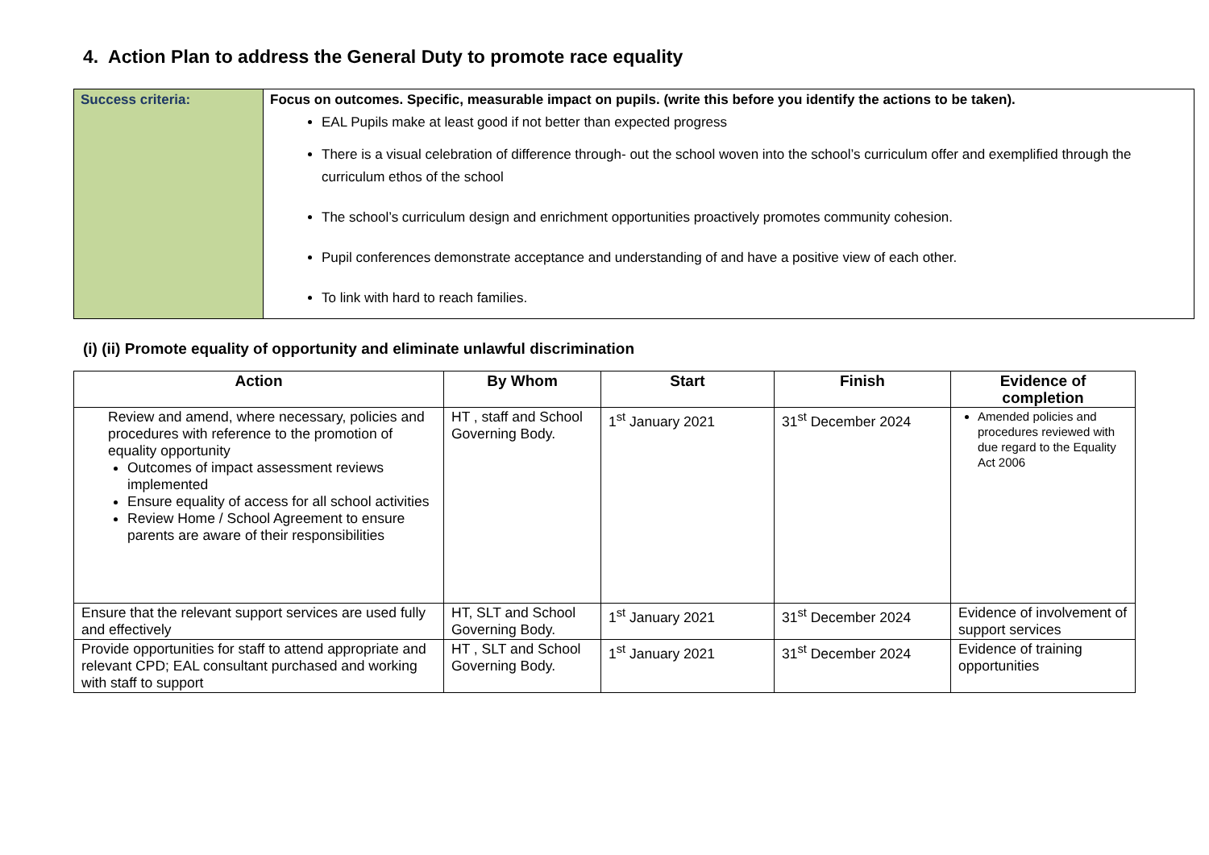4. Action Plan to address the General Duty to promote race equality
| Success criteria: | Focus on outcomes. Specific, measurable impact on pupils. (write this before you identify the actions to be taken). EAL Pupils make at least good if not better than expected progress There is a visual celebration of difference through- out the school woven into the school’s curriculum offer and exemplified through the curriculum ethos of the school The school’s curriculum design and enrichment opportunities proactively promotes community cohesion. Pupil conferences demonstrate acceptance and understanding of and have a positive view of each other. To link with hard to reach families. |
(i) (ii) Promote equality of opportunity and eliminate unlawful discrimination
| Action | By Whom | Start | Finish | Evidence of completion |
| --- | --- | --- | --- | --- |
| Review and amend, where necessary, policies and procedures with reference to the promotion of equality opportunity Outcomes of impact assessment reviews implemented Ensure equality of access for all school activities Review Home / School Agreement to ensure parents are aware of their responsibilities | HT , staff and School Governing Body. | 1<sup>st</sup> January 2021 | 31<sup>st</sup> December 2024 | Amended policies and procedures reviewed with due regard to the Equality Act 2006 |
| Ensure that the relevant support services are used fully and effectively | HT, SLT and School Governing Body. | 1<sup>st</sup> January 2021 | 31<sup>st</sup> December 2024 | Evidence of involvement of support services |
| Provide opportunities for staff to attend appropriate and relevant CPD; EAL consultant purchased and working with staff to support | HT , SLT and School Governing Body. | 1<sup>st</sup> January 2021 | 31<sup>st</sup> December 2024 | Evidence of training opportunities |